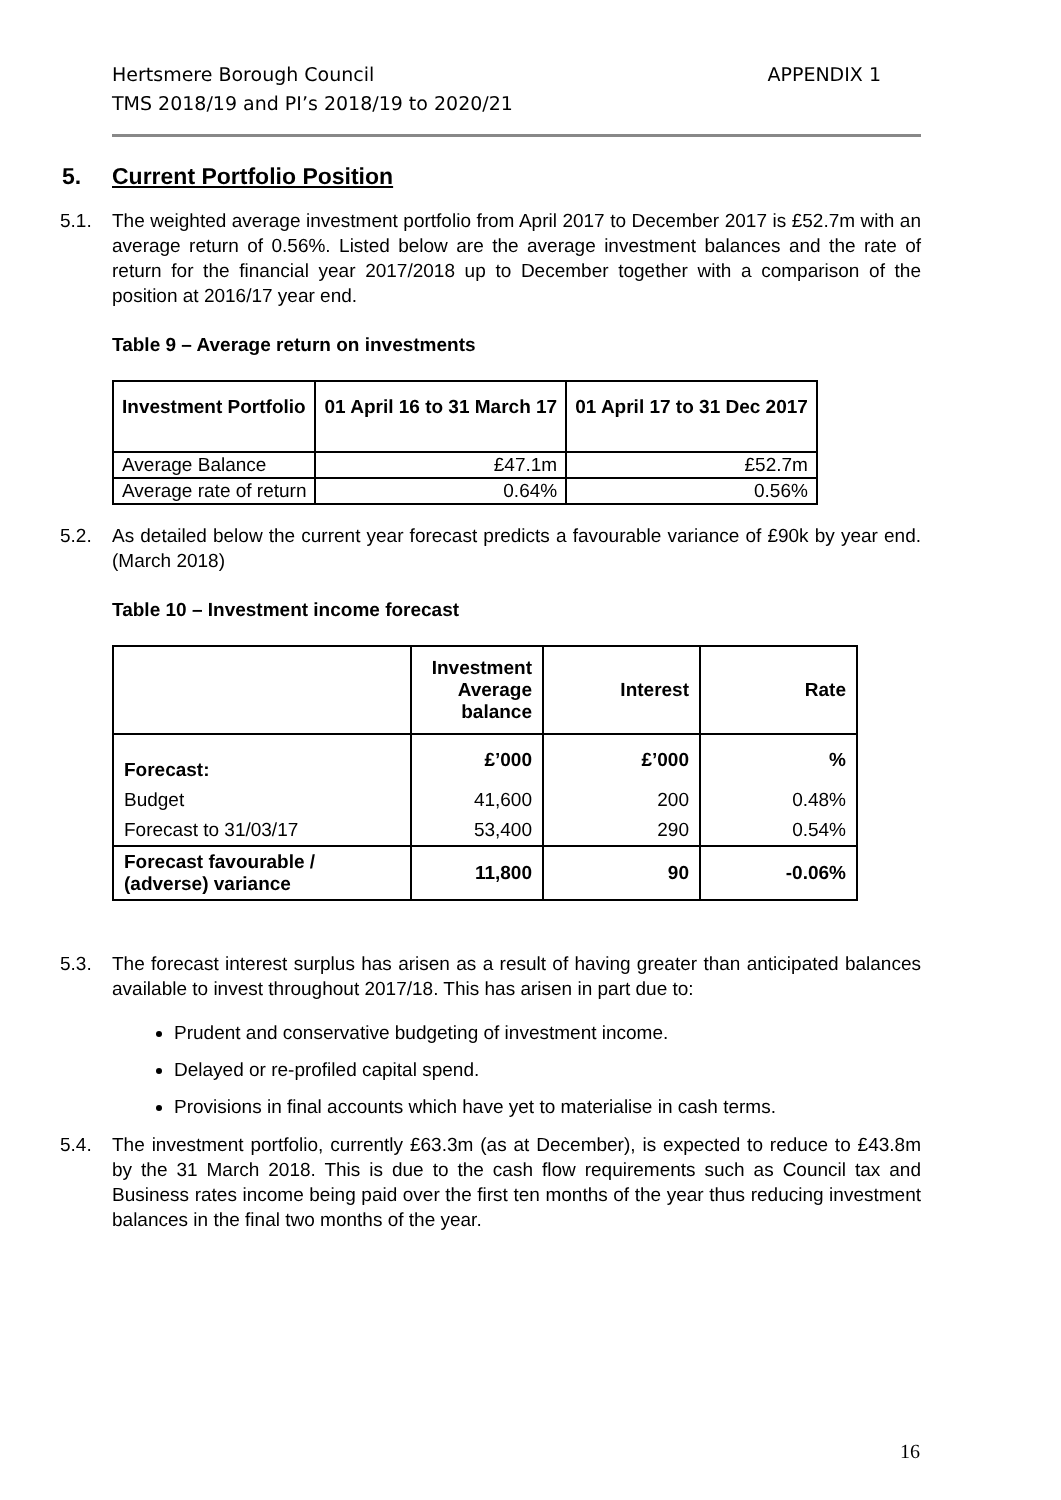Hertsmere Borough Council
TMS 2018/19 and PI’s 2018/19 to 2020/21
APPENDIX 1
5. Current Portfolio Position
5.1. The weighted average investment portfolio from April 2017 to December 2017 is £52.7m with an average return of 0.56%. Listed below are the average investment balances and the rate of return for the financial year 2017/2018 up to December together with a comparison of the position at 2016/17 year end.
Table 9 – Average return on investments
| Investment Portfolio | 01 April 16 to 31 March 17 | 01 April 17 to 31 Dec 2017 |
| --- | --- | --- |
| Average Balance | £47.1m | £52.7m |
| Average rate of return | 0.64% | 0.56% |
5.2. As detailed below the current year forecast predicts a favourable variance of £90k by year end. (March 2018)
Table 10 – Investment income forecast
| | Investment Average balance | Interest | Rate |
| --- | --- | --- | --- |
| Forecast: | £’000 | £’000 | % |
| Budget | 41,600 | 200 | 0.48% |
| Forecast to 31/03/17 | 53,400 | 290 | 0.54% |
| Forecast favourable / (adverse) variance | 11,800 | 90 | -0.06% |
5.3. The forecast interest surplus has arisen as a result of having greater than anticipated balances available to invest throughout 2017/18. This has arisen in part due to:
Prudent and conservative budgeting of investment income.
Delayed or re-profiled capital spend.
Provisions in final accounts which have yet to materialise in cash terms.
5.4. The investment portfolio, currently £63.3m (as at December), is expected to reduce to £43.8m by the 31 March 2018. This is due to the cash flow requirements such as Council tax and Business rates income being paid over the first ten months of the year thus reducing investment balances in the final two months of the year.
16